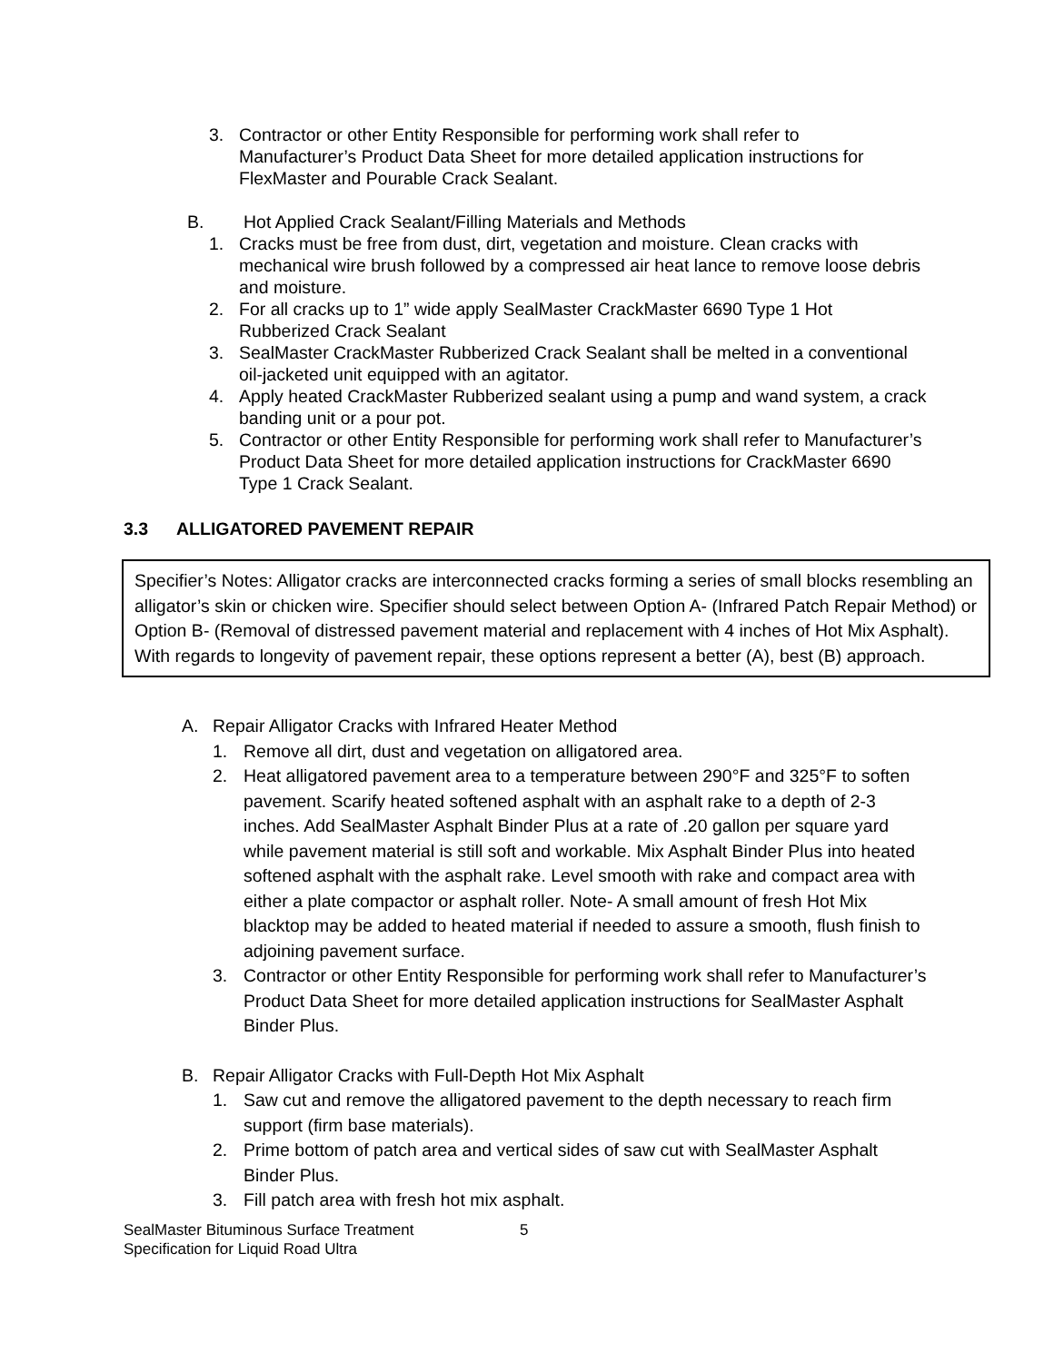3. Contractor or other Entity Responsible for performing work shall refer to Manufacturer’s Product Data Sheet for more detailed application instructions for FlexMaster and Pourable Crack Sealant.
B. Hot Applied Crack Sealant/Filling Materials and Methods
1. Cracks must be free from dust, dirt, vegetation and moisture. Clean cracks with mechanical wire brush followed by a compressed air heat lance to remove loose debris and moisture.
2. For all cracks up to 1” wide apply SealMaster CrackMaster 6690 Type 1 Hot Rubberized Crack Sealant
3. SealMaster CrackMaster Rubberized Crack Sealant shall be melted in a conventional oil-jacketed unit equipped with an agitator.
4. Apply heated CrackMaster Rubberized sealant using a pump and wand system, a crack banding unit or a pour pot.
5. Contractor or other Entity Responsible for performing work shall refer to Manufacturer’s Product Data Sheet for more detailed application instructions for CrackMaster 6690 Type 1 Crack Sealant.
3.3 ALLIGATORED PAVEMENT REPAIR
Specifier’s Notes: Alligator cracks are interconnected cracks forming a series of small blocks resembling an alligator’s skin or chicken wire. Specifier should select between Option A- (Infrared Patch Repair Method) or Option B- (Removal of distressed pavement material and replacement with 4 inches of Hot Mix Asphalt). With regards to longevity of pavement repair, these options represent a better (A), best (B) approach.
A. Repair Alligator Cracks with Infrared Heater Method
1. Remove all dirt, dust and vegetation on alligatored area.
2. Heat alligatored pavement area to a temperature between 290°F and 325°F to soften pavement. Scarify heated softened asphalt with an asphalt rake to a depth of 2-3 inches. Add SealMaster Asphalt Binder Plus at a rate of .20 gallon per square yard while pavement material is still soft and workable. Mix Asphalt Binder Plus into heated softened asphalt with the asphalt rake. Level smooth with rake and compact area with either a plate compactor or asphalt roller. Note- A small amount of fresh Hot Mix blacktop may be added to heated material if needed to assure a smooth, flush finish to adjoining pavement surface.
3. Contractor or other Entity Responsible for performing work shall refer to Manufacturer’s Product Data Sheet for more detailed application instructions for SealMaster Asphalt Binder Plus.
B. Repair Alligator Cracks with Full-Depth Hot Mix Asphalt
1. Saw cut and remove the alligatored pavement to the depth necessary to reach firm support (firm base materials).
2. Prime bottom of patch area and vertical sides of saw cut with SealMaster Asphalt Binder Plus.
3. Fill patch area with fresh hot mix asphalt.
SealMaster Bituminous Surface Treatment
Specification for Liquid Road Ultra
5